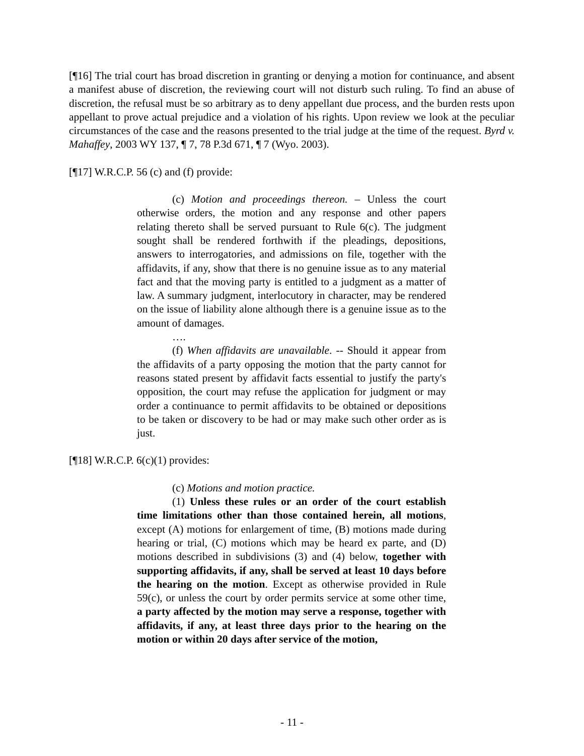[¶16] The trial court has broad discretion in granting or denying a motion for continuance, and absent a manifest abuse of discretion, the reviewing court will not disturb such ruling. To find an abuse of discretion, the refusal must be so arbitrary as to deny appellant due process, and the burden rests upon appellant to prove actual prejudice and a violation of his rights. Upon review we look at the peculiar circumstances of the case and the reasons presented to the trial judge at the time of the request. Byrd v. Mahaffey, 2003 WY 137, ¶ 7, 78 P.3d 671, ¶ 7 (Wyo. 2003).
[¶17] W.R.C.P. 56 (c) and (f) provide:
(c) Motion and proceedings thereon. – Unless the court otherwise orders, the motion and any response and other papers relating thereto shall be served pursuant to Rule 6(c). The judgment sought shall be rendered forthwith if the pleadings, depositions, answers to interrogatories, and admissions on file, together with the affidavits, if any, show that there is no genuine issue as to any material fact and that the moving party is entitled to a judgment as a matter of law. A summary judgment, interlocutory in character, may be rendered on the issue of liability alone although there is a genuine issue as to the amount of damages.
….
(f) When affidavits are unavailable. -- Should it appear from the affidavits of a party opposing the motion that the party cannot for reasons stated present by affidavit facts essential to justify the party's opposition, the court may refuse the application for judgment or may order a continuance to permit affidavits to be obtained or depositions to be taken or discovery to be had or may make such other order as is just.
[¶18] W.R.C.P. 6(c)(1) provides:
(c) Motions and motion practice.
(1) Unless these rules or an order of the court establish time limitations other than those contained herein, all motions, except (A) motions for enlargement of time, (B) motions made during hearing or trial, (C) motions which may be heard ex parte, and (D) motions described in subdivisions (3) and (4) below, together with supporting affidavits, if any, shall be served at least 10 days before the hearing on the motion. Except as otherwise provided in Rule 59(c), or unless the court by order permits service at some other time, a party affected by the motion may serve a response, together with affidavits, if any, at least three days prior to the hearing on the motion or within 20 days after service of the motion,
- 11 -